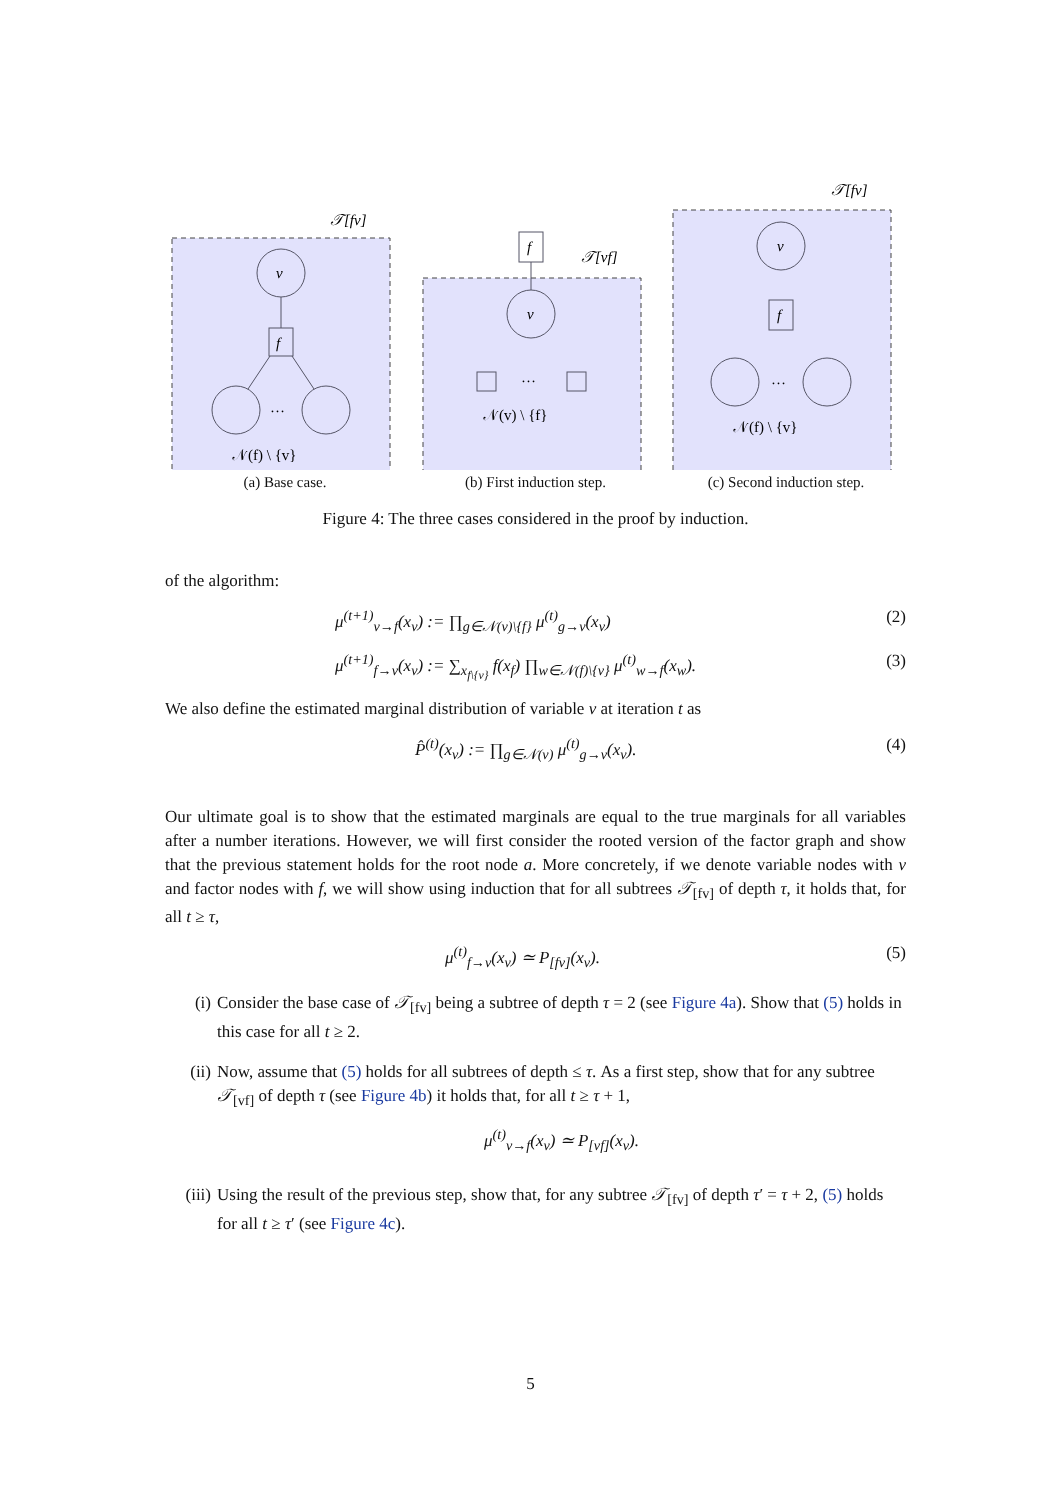𝒯[fv]
v
f
…
𝒩(f) \ {v}
(a) Base case.
f
𝒯[vf]
v
…
𝒩(v) \ {f}
(b) First induction step.
𝒯[fv]
v
f
…
𝒩(f) \ {v}
(c) Second induction step.
Figure 4: The three cases considered in the proof by induction.
of the algorithm:
μ<sup>(t+1)</sup><sub>v→f</sub>(x<sub>v</sub>) := ∏<sub>g∈𝒩(v)\{f}</sub> μ<sup>(t)</sup><sub>g→v</sub>(x<sub>v</sub>) (2)
μ<sup>(t+1)</sup><sub>f→v</sub>(x<sub>v</sub>) := ∑<sub>x<sub>f\{v}</sub></sub> f(x<sub>f</sub>) ∏<sub>w∈𝒩(f)\{v}</sub> μ<sup>(t)</sup><sub>w→f</sub>(x<sub>w</sub>). (3)
We also define the estimated marginal distribution of variable v at iteration t as
P̂<sup>(t)</sup>(x<sub>v</sub>) := ∏<sub>g∈𝒩(v)</sub> μ<sup>(t)</sup><sub>g→v</sub>(x<sub>v</sub>). (4)
Our ultimate goal is to show that the estimated marginals are equal to the true marginals for all variables after a number iterations. However, we will first consider the rooted version of the factor graph and show that the previous statement holds for the root node a. More concretely, if we denote variable nodes with v and factor nodes with f, we will show using induction that for all subtrees 𝒯<sub>[fv]</sub> of depth τ, it holds that, for all t ≥ τ,
μ<sup>(t)</sup><sub>f→v</sub>(x<sub>v</sub>) ≃ P<sub>[fv]</sub>(x<sub>v</sub>). (5)
(i) Consider the base case of 𝒯<sub>[fv]</sub> being a subtree of depth τ = 2 (see Figure 4a). Show that (5) holds in this case for all t ≥ 2.
(ii) Now, assume that (5) holds for all subtrees of depth ≤ τ. As a first step, show that for any subtree 𝒯<sub>[vf]</sub> of depth τ (see Figure 4b) it holds that, for all t ≥ τ + 1,
μ<sup>(t)</sup><sub>v→f</sub>(x<sub>v</sub>) ≃ P<sub>[vf]</sub>(x<sub>v</sub>).
(iii) Using the result of the previous step, show that, for any subtree 𝒯<sub>[fv]</sub> of depth τ′ = τ + 2, (5) holds for all t ≥ τ′ (see Figure 4c).
5